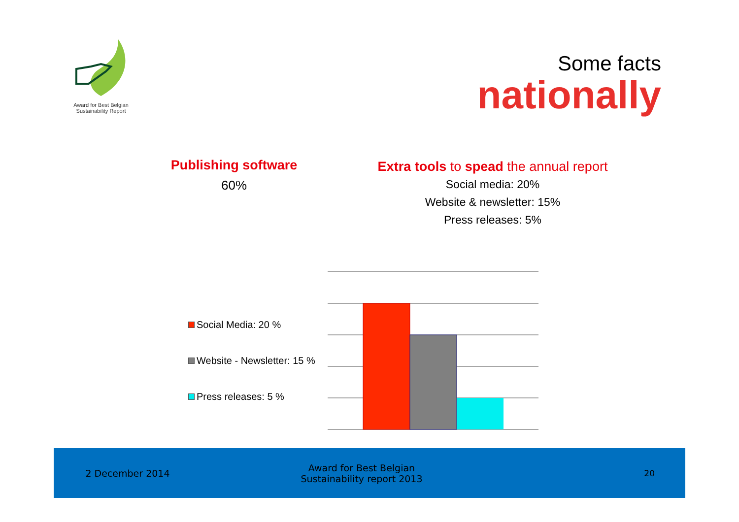Award for Best Belgian
Sustainability Report
Some facts
nationally
Publishing software
60%
Extra tools to spead the annual report
Social media: 20%
Website & newsletter: 15%
Press releases: 5%
Social Media: 20 %
Website - Newsletter: 15 %
Press releases: 5 %
2 December 2014
Award for Best Belgian
Sustainability report 2013
20